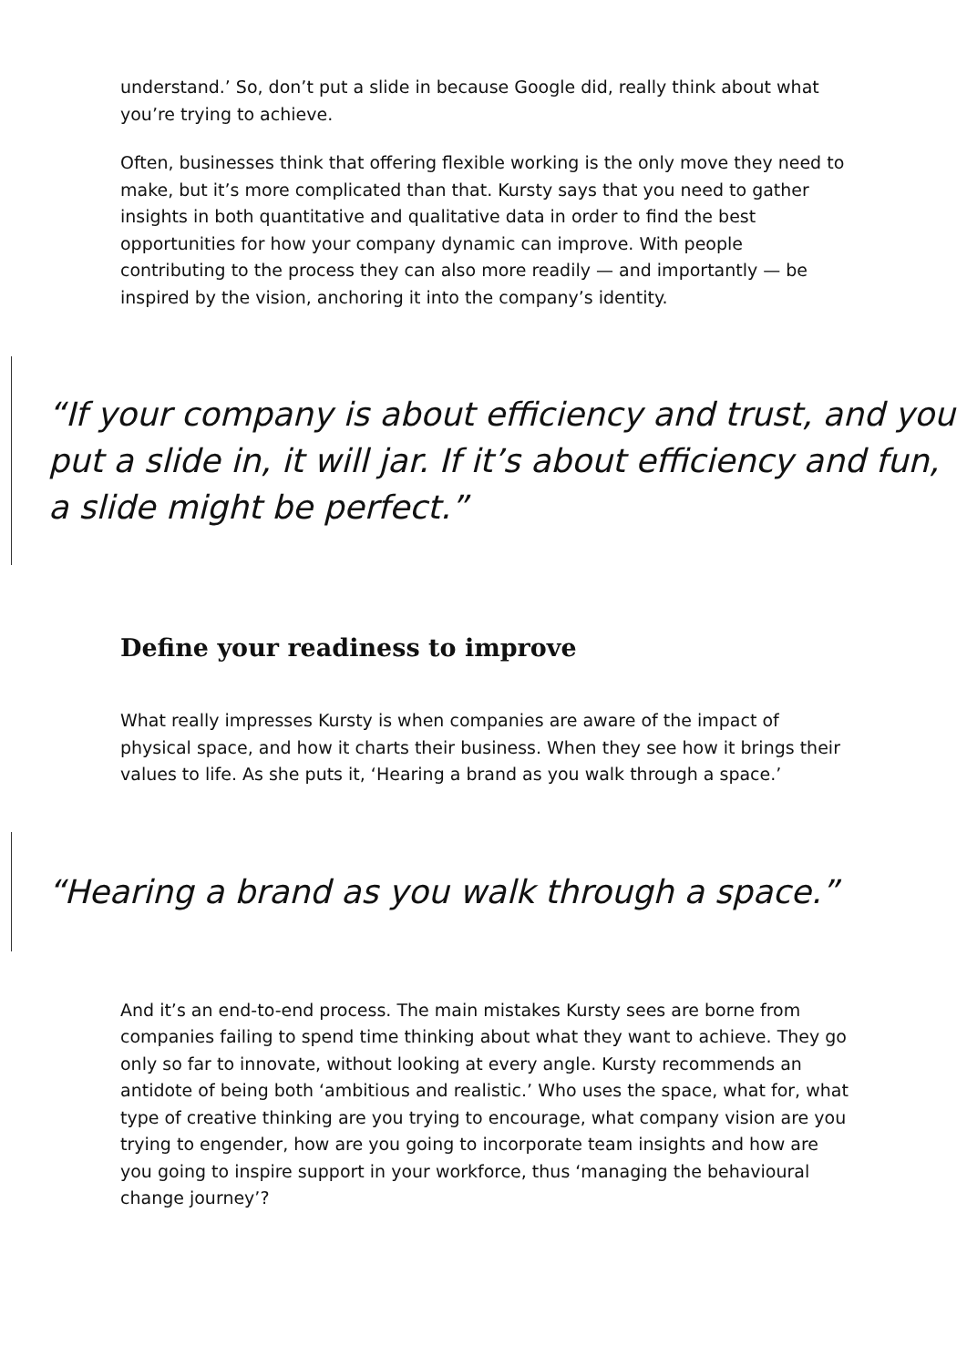understand.’ So, don’t put a slide in because Google did, really think about what you’re trying to achieve.
Often, businesses think that offering flexible working is the only move they need to make, but it’s more complicated than that. Kursty says that you need to gather insights in both quantitative and qualitative data in order to find the best opportunities for how your company dynamic can improve. With people contributing to the process they can also more readily — and importantly — be inspired by the vision, anchoring it into the company’s identity.
“If your company is about efficiency and trust, and you put a slide in, it will jar. If it’s about efficiency and fun, a slide might be perfect.”
Define your readiness to improve
What really impresses Kursty is when companies are aware of the impact of physical space, and how it charts their business. When they see how it brings their values to life. As she puts it, ‘Hearing a brand as you walk through a space.’
“Hearing a brand as you walk through a space.”
And it’s an end-to-end process. The main mistakes Kursty sees are borne from companies failing to spend time thinking about what they want to achieve. They go only so far to innovate, without looking at every angle. Kursty recommends an antidote of being both ‘ambitious and realistic.’ Who uses the space, what for, what type of creative thinking are you trying to encourage, what company vision are you trying to engender, how are you going to incorporate team insights and how are you going to inspire support in your workforce, thus ‘managing the behavioural change journey’?